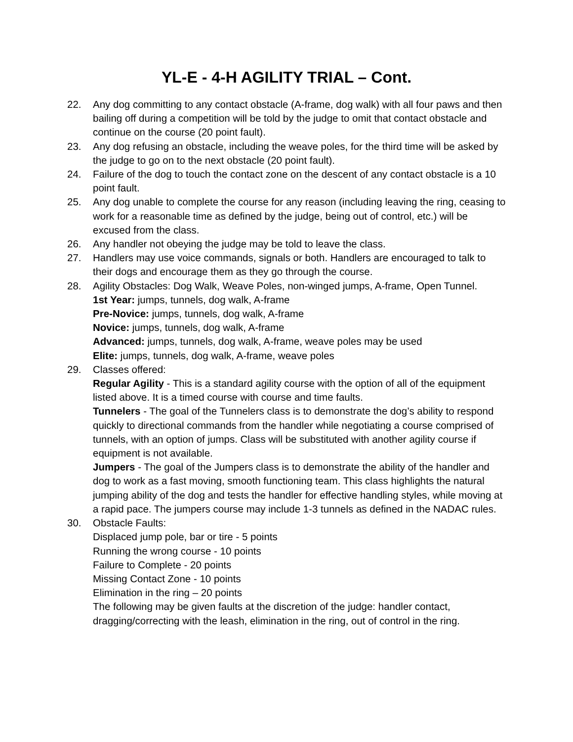YL-E - 4-H AGILITY TRIAL – Cont.
22. Any dog committing to any contact obstacle (A-frame, dog walk) with all four paws and then bailing off during a competition will be told by the judge to omit that contact obstacle and continue on the course (20 point fault).
23. Any dog refusing an obstacle, including the weave poles, for the third time will be asked by the judge to go on to the next obstacle (20 point fault).
24. Failure of the dog to touch the contact zone on the descent of any contact obstacle is a 10 point fault.
25. Any dog unable to complete the course for any reason (including leaving the ring, ceasing to work for a reasonable time as defined by the judge, being out of control, etc.) will be excused from the class.
26. Any handler not obeying the judge may be told to leave the class.
27. Handlers may use voice commands, signals or both. Handlers are encouraged to talk to their dogs and encourage them as they go through the course.
28. Agility Obstacles: Dog Walk, Weave Poles, non-winged jumps, A-frame, Open Tunnel.
1st Year: jumps, tunnels, dog walk, A-frame
Pre-Novice: jumps, tunnels, dog walk, A-frame
Novice: jumps, tunnels, dog walk, A-frame
Advanced: jumps, tunnels, dog walk, A-frame, weave poles may be used
Elite: jumps, tunnels, dog walk, A-frame, weave poles
29. Classes offered:
Regular Agility - This is a standard agility course with the option of all of the equipment listed above. It is a timed course with course and time faults.
Tunnelers - The goal of the Tunnelers class is to demonstrate the dog’s ability to respond quickly to directional commands from the handler while negotiating a course comprised of tunnels, with an option of jumps. Class will be substituted with another agility course if equipment is not available.
Jumpers - The goal of the Jumpers class is to demonstrate the ability of the handler and dog to work as a fast moving, smooth functioning team. This class highlights the natural jumping ability of the dog and tests the handler for effective handling styles, while moving at a rapid pace. The jumpers course may include 1-3 tunnels as defined in the NADAC rules.
30. Obstacle Faults:
Displaced jump pole, bar or tire - 5 points
Running the wrong course - 10 points
Failure to Complete - 20 points
Missing Contact Zone - 10 points
Elimination in the ring – 20 points
The following may be given faults at the discretion of the judge: handler contact, dragging/correcting with the leash, elimination in the ring, out of control in the ring.